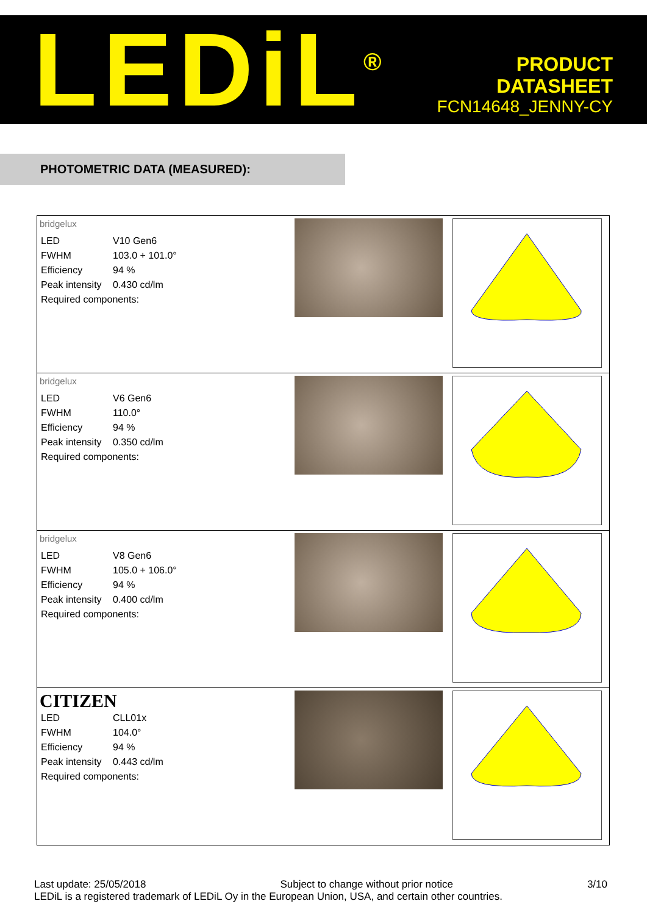LEDiL<sup>®</sup>
PRODUCT
DATASHEET
FCN14648_JENNY-CY
PHOTOMETRIC DATA (MEASURED):
| bridgelux / LED / V10 Gen6 / / FWHM / 103.0 + 101.0° / / Efficiency / 94 % / / Peak intensity / 0.430 cd/lm / / Required components: / / | | |
| bridgelux / LED / V6 Gen6 / / FWHM / 110.0° / / Efficiency / 94 % / / Peak intensity / 0.350 cd/lm / / Required components: / / | | |
| bridgelux / LED / V8 Gen6 / / FWHM / 105.0 + 106.0° / / Efficiency / 94 % / / Peak intensity / 0.400 cd/lm / / Required components: / / | | |
| CITIZEN / LED / CLL01x / / FWHM / 104.0° / / Efficiency / 94 % / / Peak intensity / 0.443 cd/lm / / Required components: / / | | |
Last update: 25/05/2018 Subject to change without prior notice 3/10
LEDiL is a registered trademark of LEDiL Oy in the European Union, USA, and certain other countries.